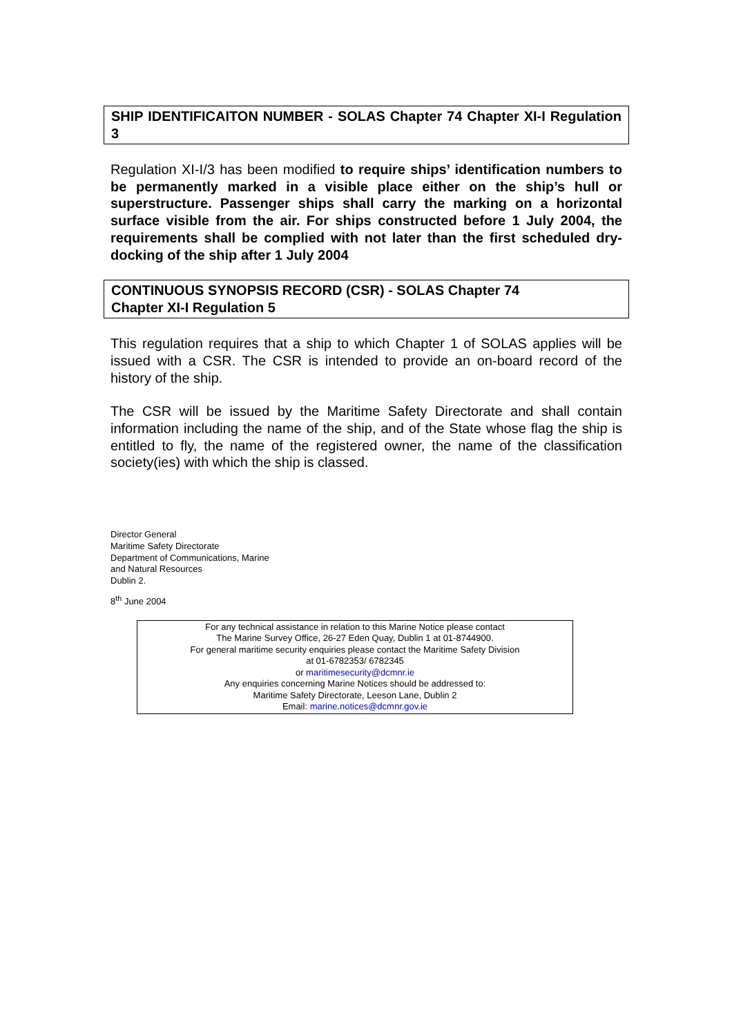SHIP IDENTIFICAITON NUMBER - SOLAS Chapter 74 Chapter XI-I Regulation 3
Regulation XI-I/3 has been modified to require ships’ identification numbers to be permanently marked in a visible place either on the ship’s hull or superstructure. Passenger ships shall carry the marking on a horizontal surface visible from the air. For ships constructed before 1 July 2004, the requirements shall be complied with not later than the first scheduled dry-docking of the ship after 1 July 2004
CONTINUOUS SYNOPSIS RECORD (CSR) - SOLAS Chapter 74
Chapter XI-I Regulation 5
This regulation requires that a ship to which Chapter 1 of SOLAS applies will be issued with a CSR. The CSR is intended to provide an on-board record of the history of the ship.
The CSR will be issued by the Maritime Safety Directorate and shall contain information including the name of the ship, and of the State whose flag the ship is entitled to fly, the name of the registered owner, the name of the classification society(ies) with which the ship is classed.
Director General
Maritime Safety Directorate
Department of Communications, Marine
and Natural Resources
Dublin 2.
8<sup>th</sup> June 2004
For any technical assistance in relation to this Marine Notice please contact
The Marine Survey Office, 26-27 Eden Quay, Dublin 1 at 01-8744900.
For general maritime security enquiries please contact the Maritime Safety Division
at 01-6782353/ 6782345
or maritimesecurity@dcmnr.ie
Any enquiries concerning Marine Notices should be addressed to:
Maritime Safety Directorate, Leeson Lane, Dublin 2
Email: marine.notices@dcmnr.gov.ie